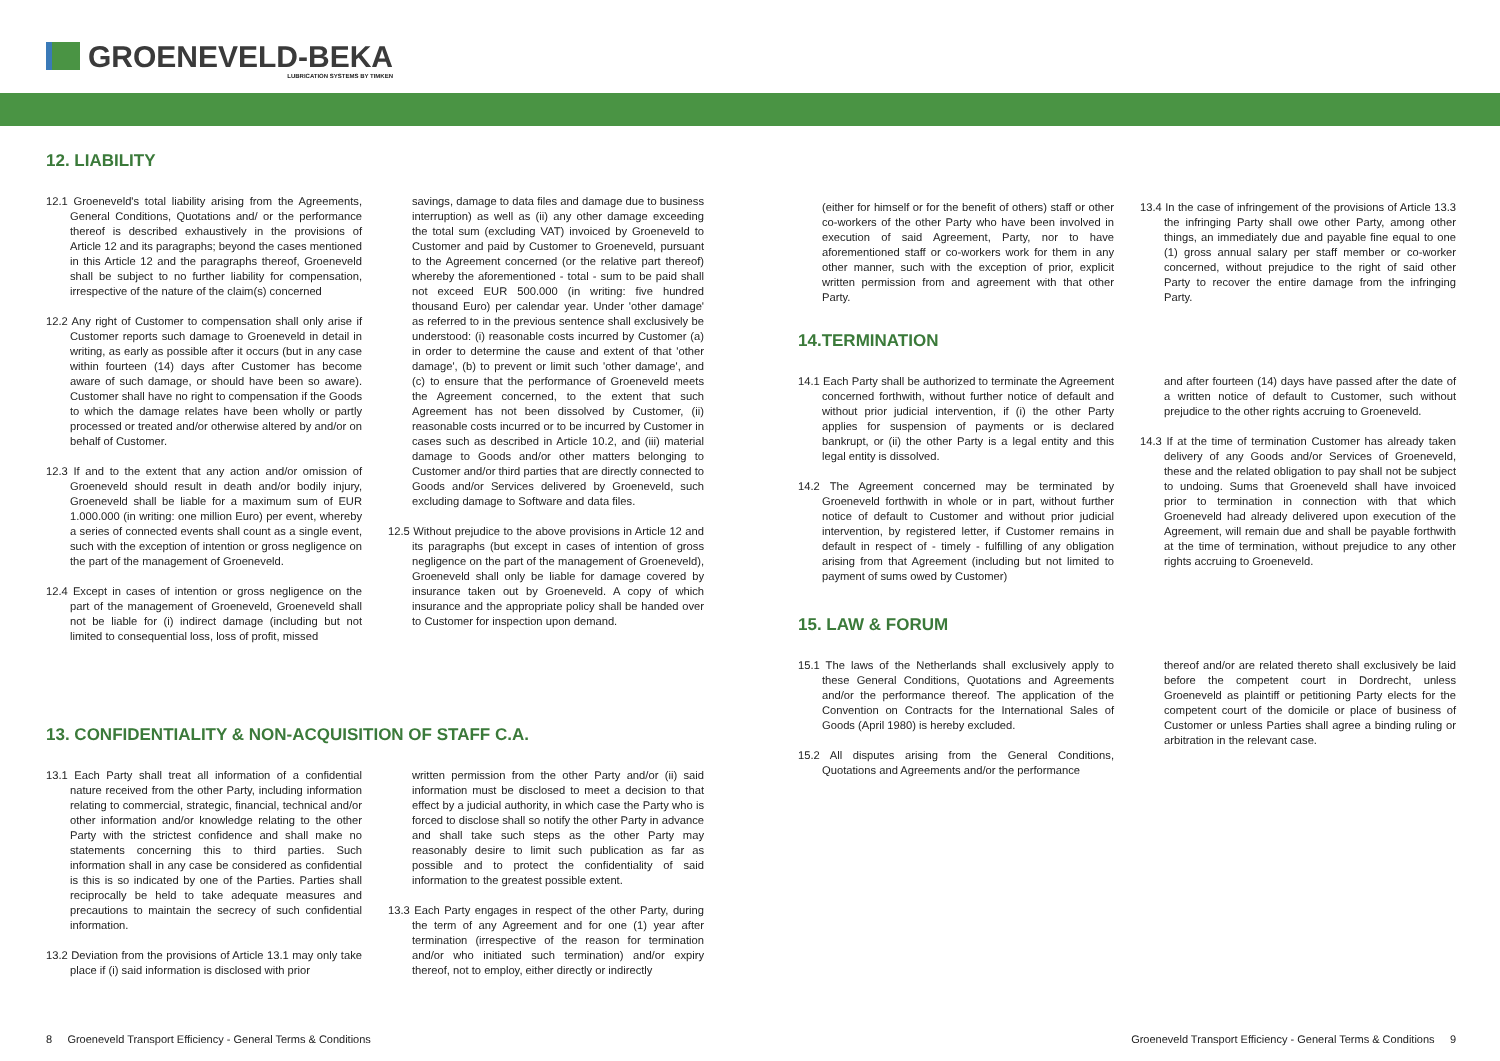GROENEVELD-BEKA
LUBRICATION SYSTEMS BY TIMKEN
12. LIABILITY
12.1 Groeneveld's total liability arising from the Agreements, General Conditions, Quotations and/ or the performance thereof is described exhaustively in the provisions of Article 12 and its paragraphs; beyond the cases mentioned in this Article 12 and the paragraphs thereof, Groeneveld shall be subject to no further liability for compensation, irrespective of the nature of the claim(s) concerned
12.2 Any right of Customer to compensation shall only arise if Customer reports such damage to Groeneveld in detail in writing, as early as possible after it occurs (but in any case within fourteen (14) days after Customer has become aware of such damage, or should have been so aware). Customer shall have no right to compensation if the Goods to which the damage relates have been wholly or partly processed or treated and/or otherwise altered by and/or on behalf of Customer.
12.3 If and to the extent that any action and/or omission of Groeneveld should result in death and/or bodily injury, Groeneveld shall be liable for a maximum sum of EUR 1.000.000 (in writing: one million Euro) per event, whereby a series of connected events shall count as a single event, such with the exception of intention or gross negligence on the part of the management of Groeneveld.
12.4 Except in cases of intention or gross negligence on the part of the management of Groeneveld, Groeneveld shall not be liable for (i) indirect damage (including but not limited to consequential loss, loss of profit, missed
savings, damage to data files and damage due to business interruption) as well as (ii) any other damage exceeding the total sum (excluding VAT) invoiced by Groeneveld to Customer and paid by Customer to Groeneveld, pursuant to the Agreement concerned (or the relative part thereof) whereby the aforementioned - total - sum to be paid shall not exceed EUR 500.000 (in writing: five hundred thousand Euro) per calendar year. Under 'other damage' as referred to in the previous sentence shall exclusively be understood: (i) reasonable costs incurred by Customer (a) in order to determine the cause and extent of that 'other damage', (b) to prevent or limit such 'other damage', and (c) to ensure that the performance of Groeneveld meets the Agreement concerned, to the extent that such Agreement has not been dissolved by Customer, (ii) reasonable costs incurred or to be incurred by Customer in cases such as described in Article 10.2, and (iii) material damage to Goods and/or other matters belonging to Customer and/or third parties that are directly connected to Goods and/or Services delivered by Groeneveld, such excluding damage to Software and data files.
12.5 Without prejudice to the above provisions in Article 12 and its paragraphs (but except in cases of intention of gross negligence on the part of the management of Groeneveld), Groeneveld shall only be liable for damage covered by insurance taken out by Groeneveld. A copy of which insurance and the appropriate policy shall be handed over to Customer for inspection upon demand.
13. CONFIDENTIALITY & NON-ACQUISITION OF STAFF C.A.
13.1 Each Party shall treat all information of a confidential nature received from the other Party, including information relating to commercial, strategic, financial, technical and/or other information and/or knowledge relating to the other Party with the strictest confidence and shall make no statements concerning this to third parties. Such information shall in any case be considered as confidential is this is so indicated by one of the Parties. Parties shall reciprocally be held to take adequate measures and precautions to maintain the secrecy of such confidential information.
13.2 Deviation from the provisions of Article 13.1 may only take place if (i) said information is disclosed with prior
written permission from the other Party and/or (ii) said information must be disclosed to meet a decision to that effect by a judicial authority, in which case the Party who is forced to disclose shall so notify the other Party in advance and shall take such steps as the other Party may reasonably desire to limit such publication as far as possible and to protect the confidentiality of said information to the greatest possible extent.
13.3 Each Party engages in respect of the other Party, during the term of any Agreement and for one (1) year after termination (irrespective of the reason for termination and/or who initiated such termination) and/or expiry thereof, not to employ, either directly or indirectly
(either for himself or for the benefit of others) staff or other co-workers of the other Party who have been involved in execution of said Agreement, Party, nor to have aforementioned staff or co-workers work for them in any other manner, such with the exception of prior, explicit written permission from and agreement with that other Party.
13.4 In the case of infringement of the provisions of Article 13.3 the infringing Party shall owe other Party, among other things, an immediately due and payable fine equal to one (1) gross annual salary per staff member or co-worker concerned, without prejudice to the right of said other Party to recover the entire damage from the infringing Party.
14.TERMINATION
14.1 Each Party shall be authorized to terminate the Agreement concerned forthwith, without further notice of default and without prior judicial intervention, if (i) the other Party applies for suspension of payments or is declared bankrupt, or (ii) the other Party is a legal entity and this legal entity is dissolved.
14.2 The Agreement concerned may be terminated by Groeneveld forthwith in whole or in part, without further notice of default to Customer and without prior judicial intervention, by registered letter, if Customer remains in default in respect of - timely - fulfilling of any obligation arising from that Agreement (including but not limited to payment of sums owed by Customer)
and after fourteen (14) days have passed after the date of a written notice of default to Customer, such without prejudice to the other rights accruing to Groeneveld.
14.3 If at the time of termination Customer has already taken delivery of any Goods and/or Services of Groeneveld, these and the related obligation to pay shall not be subject to undoing. Sums that Groeneveld shall have invoiced prior to termination in connection with that which Groeneveld had already delivered upon execution of the Agreement, will remain due and shall be payable forthwith at the time of termination, without prejudice to any other rights accruing to Groeneveld.
15. LAW & FORUM
15.1 The laws of the Netherlands shall exclusively apply to these General Conditions, Quotations and Agreements and/or the performance thereof. The application of the Convention on Contracts for the International Sales of Goods (April 1980) is hereby excluded.
15.2 All disputes arising from the General Conditions, Quotations and Agreements and/or the performance
thereof and/or are related thereto shall exclusively be laid before the competent court in Dordrecht, unless Groeneveld as plaintiff or petitioning Party elects for the competent court of the domicile or place of business of Customer or unless Parties shall agree a binding ruling or arbitration in the relevant case.
8 Groeneveld Transport Efficiency - General Terms & Conditions
Groeneveld Transport Efficiency - General Terms & Conditions 9